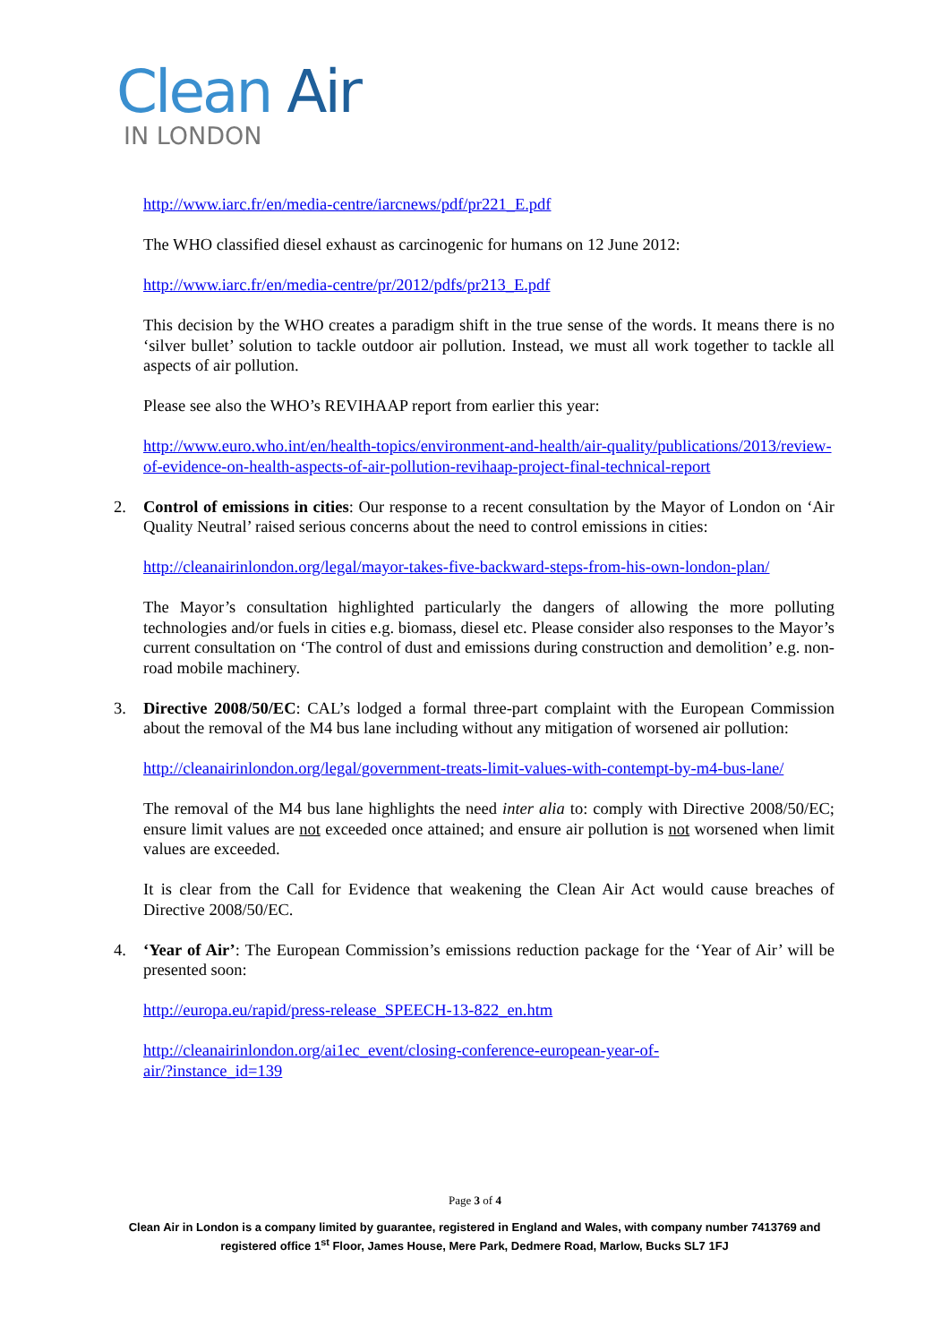Clean Air
IN LONDON
http://www.iarc.fr/en/media-centre/iarcnews/pdf/pr221_E.pdf
The WHO classified diesel exhaust as carcinogenic for humans on 12 June 2012:
http://www.iarc.fr/en/media-centre/pr/2012/pdfs/pr213_E.pdf
This decision by the WHO creates a paradigm shift in the true sense of the words. It means there is no ‘silver bullet’ solution to tackle outdoor air pollution. Instead, we must all work together to tackle all aspects of air pollution.
Please see also the WHO’s REVIHAAP report from earlier this year:
http://www.euro.who.int/en/health-topics/environment-and-health/air-quality/publications/2013/review-of-evidence-on-health-aspects-of-air-pollution-revihaap-project-final-technical-report
2.
Control of emissions in cities: Our response to a recent consultation by the Mayor of London on ‘Air Quality Neutral’ raised serious concerns about the need to control emissions in cities:
http://cleanairinlondon.org/legal/mayor-takes-five-backward-steps-from-his-own-london-plan/
The Mayor’s consultation highlighted particularly the dangers of allowing the more polluting technologies and/or fuels in cities e.g. biomass, diesel etc. Please consider also responses to the Mayor’s current consultation on ‘The control of dust and emissions during construction and demolition’ e.g. non-road mobile machinery.
3.
Directive 2008/50/EC: CAL’s lodged a formal three-part complaint with the European Commission about the removal of the M4 bus lane including without any mitigation of worsened air pollution:
http://cleanairinlondon.org/legal/government-treats-limit-values-with-contempt-by-m4-bus-lane/
The removal of the M4 bus lane highlights the need inter alia to: comply with Directive 2008/50/EC; ensure limit values are not exceeded once attained; and ensure air pollution is not worsened when limit values are exceeded.
It is clear from the Call for Evidence that weakening the Clean Air Act would cause breaches of Directive 2008/50/EC.
4.
‘Year of Air’: The European Commission’s emissions reduction package for the ‘Year of Air’ will be presented soon:
http://europa.eu/rapid/press-release_SPEECH-13-822_en.htm
http://cleanairinlondon.org/ai1ec_event/closing-conference-european-year-of-
air/?instance_id=139
Page 3 of 4
Clean Air in London is a company limited by guarantee, registered in England and Wales, with company number 7413769 and registered office 1<sup>st</sup> Floor, James House, Mere Park, Dedmere Road, Marlow, Bucks SL7 1FJ